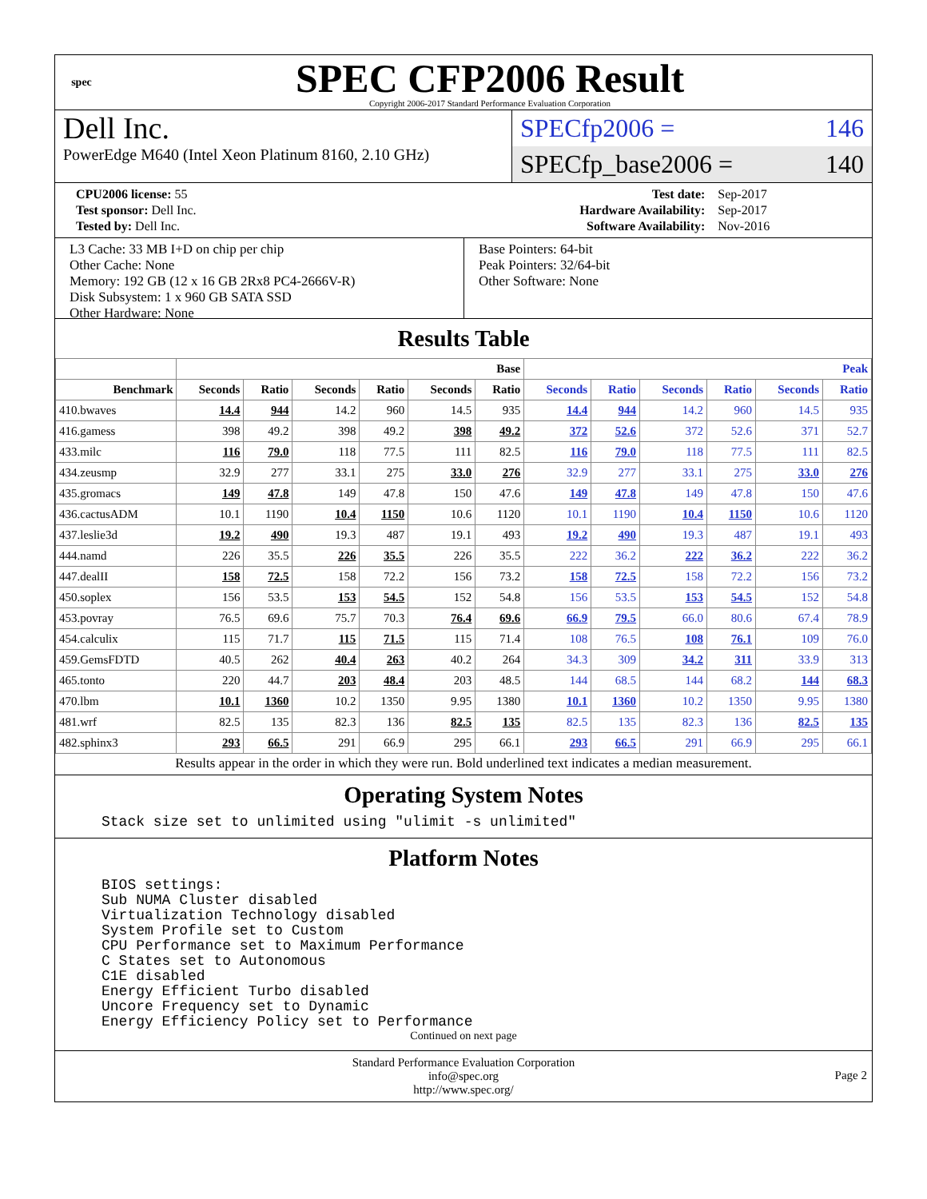spec
SPEC CFP2006 Result
Copyright 2006-2017 Standard Performance Evaluation Corporation
Dell Inc.
PowerEdge M640 (Intel Xeon Platinum 8160, 2.10 GHz)
SPECfp2006 = 146
SPECfp_base2006 = 140
| CPU2006 license: 55 | | Test date: | Sep-2017 |
| Test sponsor: Dell Inc. | | Hardware Availability: | Sep-2017 |
| Tested by: Dell Inc. | | Software Availability: | Nov-2016 |
L3 Cache: 33 MB I+D on chip per chip
Other Cache: None
Memory: 192 GB (12 x 16 GB 2Rx8 PC4-2666V-R)
Disk Subsystem: 1 x 960 GB SATA SSD
Other Hardware: None
Base Pointers: 64-bit
Peak Pointers: 32/64-bit
Other Software: None
Results Table
| | Base | | | | | | Peak | | | | | |
| --- | --- | --- | --- | --- | --- | --- | --- | --- | --- | --- | --- | --- |
| Benchmark | Seconds | Ratio | Seconds | Ratio | Seconds | Ratio | Seconds | Ratio | Seconds | Ratio | Seconds | Ratio |
| 410.bwaves | 14.4 | 944 | 14.2 | 960 | 14.5 | 935 | 14.4 | 944 | 14.2 | 960 | 14.5 | 935 |
| 416.gamess | 398 | 49.2 | 398 | 49.2 | 398 | 49.2 | 372 | 52.6 | 372 | 52.6 | 371 | 52.7 |
| 433.milc | 116 | 79.0 | 118 | 77.5 | 111 | 82.5 | 116 | 79.0 | 118 | 77.5 | 111 | 82.5 |
| 434.zeusmp | 32.9 | 277 | 33.1 | 275 | 33.0 | 276 | 32.9 | 277 | 33.1 | 275 | 33.0 | 276 |
| 435.gromacs | 149 | 47.8 | 149 | 47.8 | 150 | 47.6 | 149 | 47.8 | 149 | 47.8 | 150 | 47.6 |
| 436.cactusADM | 10.1 | 1190 | 10.4 | 1150 | 10.6 | 1120 | 10.1 | 1190 | 10.4 | 1150 | 10.6 | 1120 |
| 437.leslie3d | 19.2 | 490 | 19.3 | 487 | 19.1 | 493 | 19.2 | 490 | 19.3 | 487 | 19.1 | 493 |
| 444.namd | 226 | 35.5 | 226 | 35.5 | 226 | 35.5 | 222 | 36.2 | 222 | 36.2 | 222 | 36.2 |
| 447.dealII | 158 | 72.5 | 158 | 72.2 | 156 | 73.2 | 158 | 72.5 | 158 | 72.2 | 156 | 73.2 |
| 450.soplex | 156 | 53.5 | 153 | 54.5 | 152 | 54.8 | 156 | 53.5 | 153 | 54.5 | 152 | 54.8 |
| 453.povray | 76.5 | 69.6 | 75.7 | 70.3 | 76.4 | 69.6 | 66.9 | 79.5 | 66.0 | 80.6 | 67.4 | 78.9 |
| 454.calculix | 115 | 71.7 | 115 | 71.5 | 115 | 71.4 | 108 | 76.5 | 108 | 76.1 | 109 | 76.0 |
| 459.GemsFDTD | 40.5 | 262 | 40.4 | 263 | 40.2 | 264 | 34.3 | 309 | 34.2 | 311 | 33.9 | 313 |
| 465.tonto | 220 | 44.7 | 203 | 48.4 | 203 | 48.5 | 144 | 68.5 | 144 | 68.2 | 144 | 68.3 |
| 470.lbm | 10.1 | 1360 | 10.2 | 1350 | 9.95 | 1380 | 10.1 | 1360 | 10.2 | 1350 | 9.95 | 1380 |
| 481.wrf | 82.5 | 135 | 82.3 | 136 | 82.5 | 135 | 82.5 | 135 | 82.3 | 136 | 82.5 | 135 |
| 482.sphinx3 | 293 | 66.5 | 291 | 66.9 | 295 | 66.1 | 293 | 66.5 | 291 | 66.9 | 295 | 66.1 |
Results appear in the order in which they were run. Bold underlined text indicates a median measurement.
Operating System Notes
Stack size set to unlimited using "ulimit -s unlimited"
Platform Notes
BIOS settings: Sub NUMA Cluster disabled Virtualization Technology disabled System Profile set to Custom CPU Performance set to Maximum Performance C States set to Autonomous C1E disabled Energy Efficient Turbo disabled Uncore Frequency set to Dynamic Energy Efficiency Policy set to Performance
Continued on next page
Standard Performance Evaluation Corporation
info@spec.org
http://www.spec.org/
Page 2